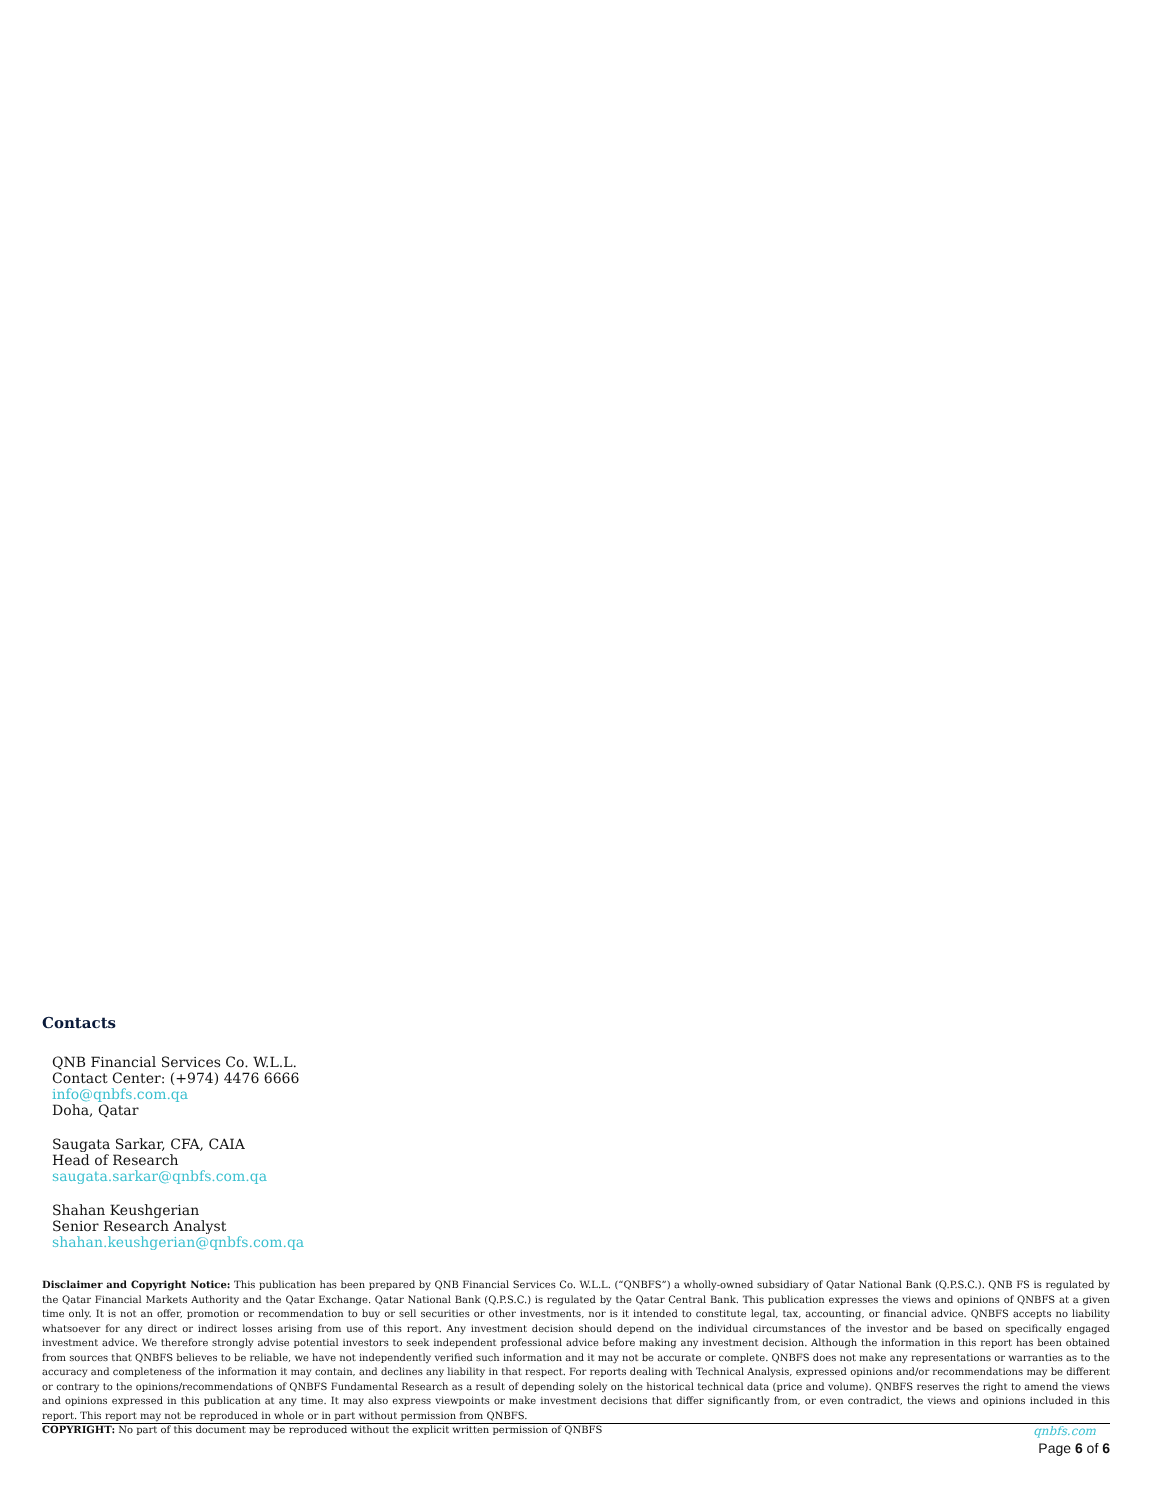Contacts
QNB Financial Services Co. W.L.L.
Contact Center: (+974) 4476 6666
info@qnbfs.com.qa
Doha, Qatar
Saugata Sarkar, CFA, CAIA
Head of Research
saugata.sarkar@qnbfs.com.qa
Shahan Keushgerian
Senior Research Analyst
shahan.keushgerian@qnbfs.com.qa
Disclaimer and Copyright Notice: This publication has been prepared by QNB Financial Services Co. W.L.L. (“QNBFS”) a wholly-owned subsidiary of Qatar National Bank (Q.P.S.C.). QNB FS is regulated by the Qatar Financial Markets Authority and the Qatar Exchange. Qatar National Bank (Q.P.S.C.) is regulated by the Qatar Central Bank. This publication expresses the views and opinions of QNBFS at a given time only. It is not an offer, promotion or recommendation to buy or sell securities or other investments, nor is it intended to constitute legal, tax, accounting, or financial advice. QNBFS accepts no liability whatsoever for any direct or indirect losses arising from use of this report. Any investment decision should depend on the individual circumstances of the investor and be based on specifically engaged investment advice. We therefore strongly advise potential investors to seek independent professional advice before making any investment decision. Although the information in this report has been obtained from sources that QNBFS believes to be reliable, we have not independently verified such information and it may not be accurate or complete. QNBFS does not make any representations or warranties as to the accuracy and completeness of the information it may contain, and declines any liability in that respect. For reports dealing with Technical Analysis, expressed opinions and/or recommendations may be different or contrary to the opinions/recommendations of QNBFS Fundamental Research as a result of depending solely on the historical technical data (price and volume). QNBFS reserves the right to amend the views and opinions expressed in this publication at any time. It may also express viewpoints or make investment decisions that differ significantly from, or even contradict, the views and opinions included in this report. This report may not be reproduced in whole or in part without permission from QNBFS.
COPYRIGHT: No part of this document may be reproduced without the explicit written permission of QNBFS qnbfs.com
Page 6 of 6